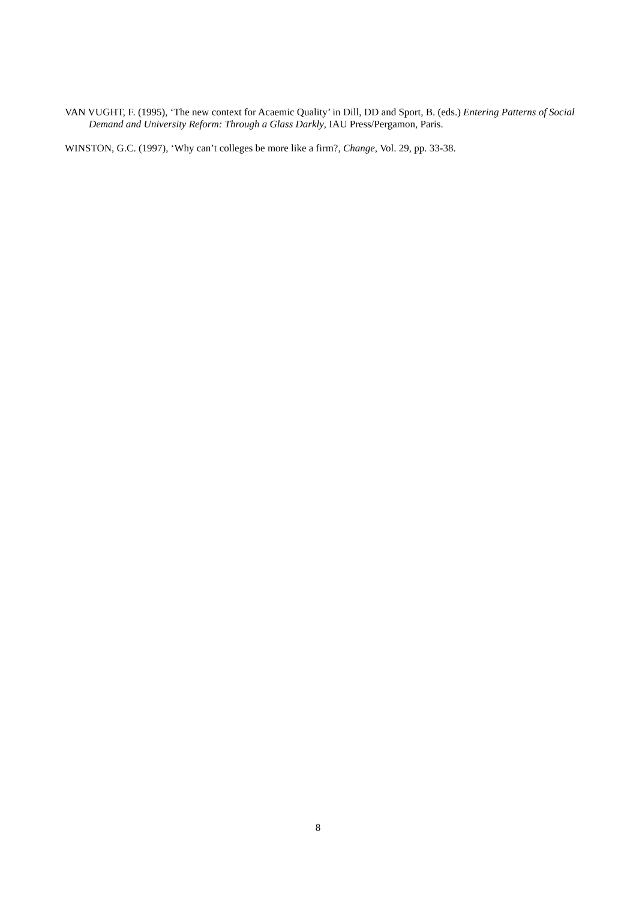VAN VUGHT, F. (1995), ‘The new context for Acaemic Quality’ in Dill, DD and Sport, B. (eds.) Entering Patterns of Social Demand and University Reform: Through a Glass Darkly, IAU Press/Pergamon, Paris.
WINSTON, G.C. (1997), ‘Why can’t colleges be more like a firm?, Change, Vol. 29, pp. 33-38.
8